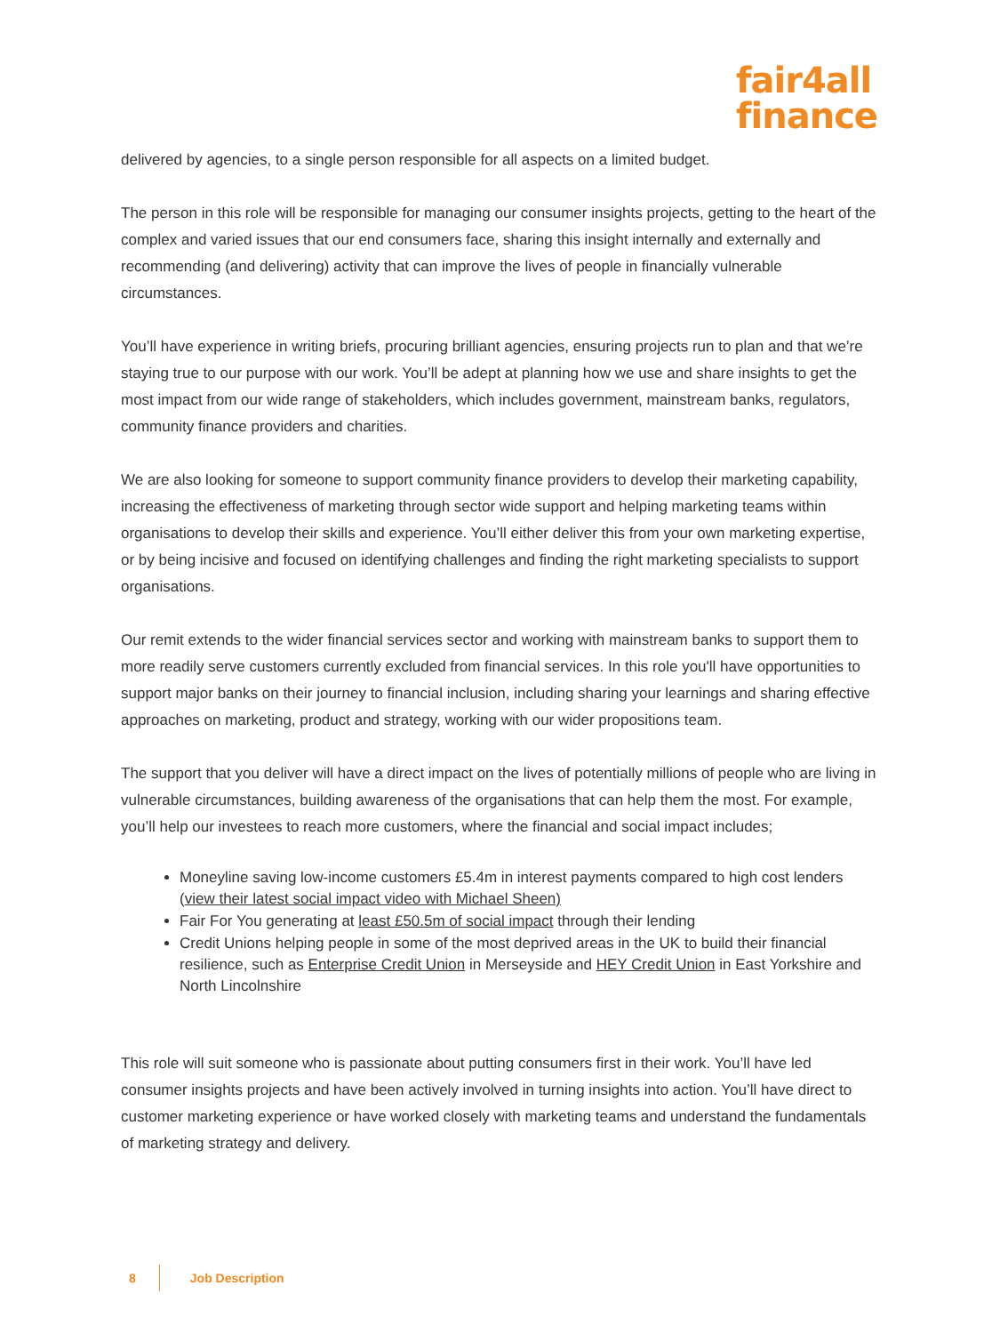fair4all
finance
delivered by agencies, to a single person responsible for all aspects on a limited budget.
The person in this role will be responsible for managing our consumer insights projects, getting to the heart of the complex and varied issues that our end consumers face, sharing this insight internally and externally and recommending (and delivering) activity that can improve the lives of people in financially vulnerable circumstances.
You’ll have experience in writing briefs, procuring brilliant agencies, ensuring projects run to plan and that we’re staying true to our purpose with our work. You’ll be adept at planning how we use and share insights to get the most impact from our wide range of stakeholders, which includes government, mainstream banks, regulators, community finance providers and charities.
We are also looking for someone to support community finance providers to develop their marketing capability, increasing the effectiveness of marketing through sector wide support and helping marketing teams within organisations to develop their skills and experience. You’ll either deliver this from your own marketing expertise, or by being incisive and focused on identifying challenges and finding the right marketing specialists to support organisations.
Our remit extends to the wider financial services sector and working with mainstream banks to support them to more readily serve customers currently excluded from financial services. In this role you'll have opportunities to support major banks on their journey to financial inclusion, including sharing your learnings and sharing effective approaches on marketing, product and strategy, working with our wider propositions team.
The support that you deliver will have a direct impact on the lives of potentially millions of people who are living in vulnerable circumstances, building awareness of the organisations that can help them the most. For example, you’ll help our investees to reach more customers, where the financial and social impact includes;
Moneyline saving low-income customers £5.4m in interest payments compared to high cost lenders (view their latest social impact video with Michael Sheen)
Fair For You generating at least £50.5m of social impact through their lending
Credit Unions helping people in some of the most deprived areas in the UK to build their financial resilience, such as Enterprise Credit Union in Merseyside and HEY Credit Union in East Yorkshire and North Lincolnshire
This role will suit someone who is passionate about putting consumers first in their work. You’ll have led consumer insights projects and have been actively involved in turning insights into action. You’ll have direct to customer marketing experience or have worked closely with marketing teams and understand the fundamentals of marketing strategy and delivery.
8 Job Description